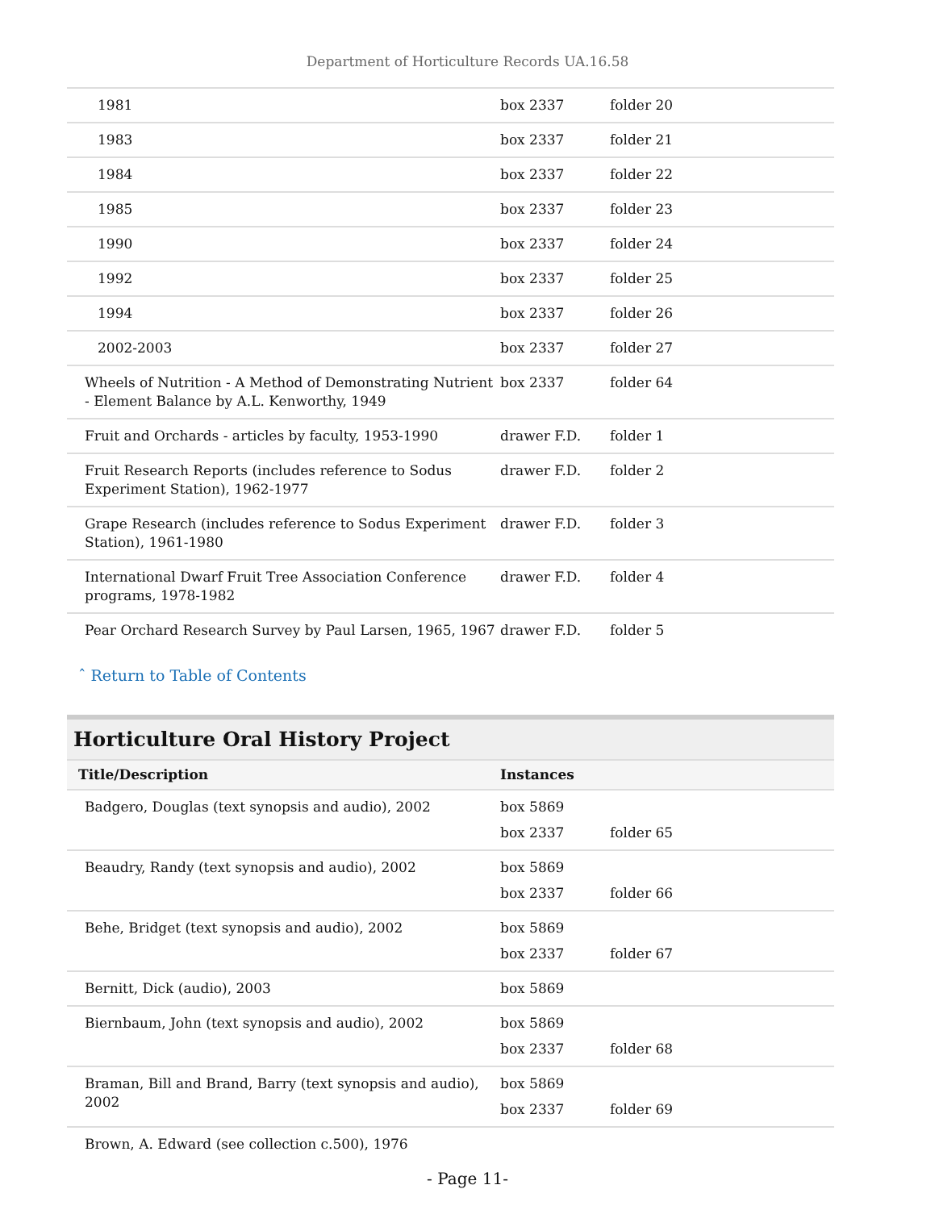Department of Horticulture Records UA.16.58
| 1981 | box 2337 | folder 20 |
| 1983 | box 2337 | folder 21 |
| 1984 | box 2337 | folder 22 |
| 1985 | box 2337 | folder 23 |
| 1990 | box 2337 | folder 24 |
| 1992 | box 2337 | folder 25 |
| 1994 | box 2337 | folder 26 |
| 2002-2003 | box 2337 | folder 27 |
| Wheels of Nutrition - A Method of Demonstrating Nutrient - Element Balance by A.L. Kenworthy, 1949 | box 2337 | folder 64 |
| Fruit and Orchards - articles by faculty, 1953-1990 | drawer F.D. | folder 1 |
| Fruit Research Reports (includes reference to Sodus Experiment Station), 1962-1977 | drawer F.D. | folder 2 |
| Grape Research (includes reference to Sodus Experiment Station), 1961-1980 | drawer F.D. | folder 3 |
| International Dwarf Fruit Tree Association Conference programs, 1978-1982 | drawer F.D. | folder 4 |
| Pear Orchard Research Survey by Paul Larsen, 1965, 1967 | drawer F.D. | folder 5 |
ˆ Return to Table of Contents
Horticulture Oral History Project
| Title/Description | Instances | |
| --- | --- | --- |
| Badgero, Douglas (text synopsis and audio), 2002 | box 5869 | |
| | box 2337 | folder 65 |
| Beaudry, Randy (text synopsis and audio), 2002 | box 5869 | |
| | box 2337 | folder 66 |
| Behe, Bridget (text synopsis and audio), 2002 | box 5869 | |
| | box 2337 | folder 67 |
| Bernitt, Dick (audio), 2003 | box 5869 | |
| Biernbaum, John (text synopsis and audio), 2002 | box 5869 | |
| | box 2337 | folder 68 |
| Braman, Bill and Brand, Barry (text synopsis and audio), 2002 | box 5869 | |
| | box 2337 | folder 69 |
| Brown, A. Edward (see collection c.500), 1976 | | |
- Page 11-